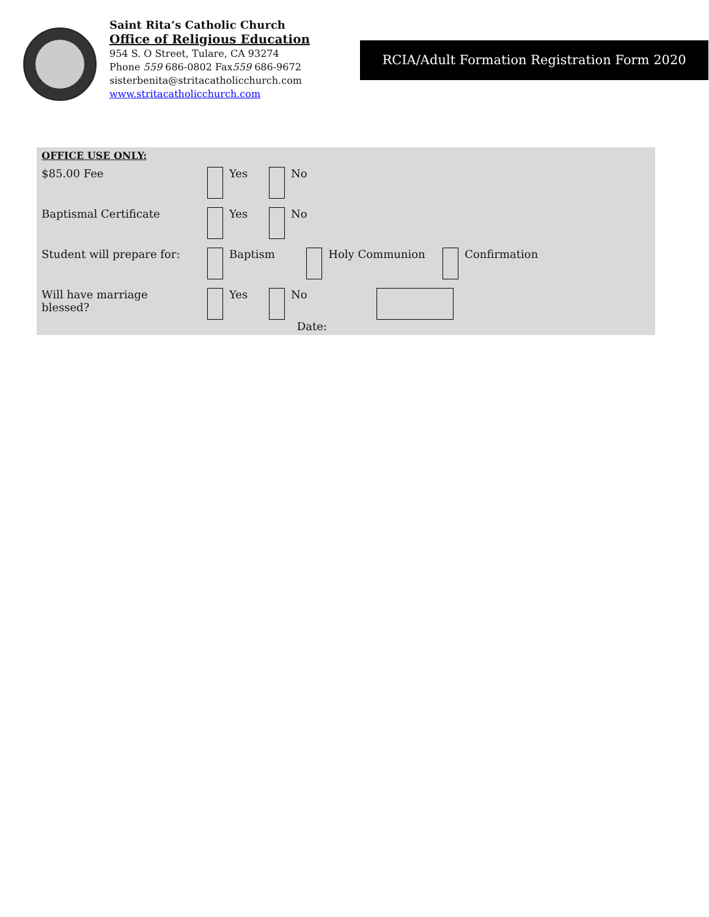Saint Rita’s Catholic Church
Office of Religious Education
954 S. O Street, Tulare, CA 93274
Phone 559 686-0802 Fax559 686-9672
sisterbenita@stritacatholicchurch.com
www.stritacatholicchurch.com
RCIA/Adult Formation Registration Form 2020
| OFFICE USE ONLY: | | | |
| $85.00 Fee | Yes | No | |
| Baptismal Certificate | Yes | No | |
| Student will prepare for: | Baptism Holy Communion Confirmation | | |
| Will have marriage blessed? | Yes | No Date: | |